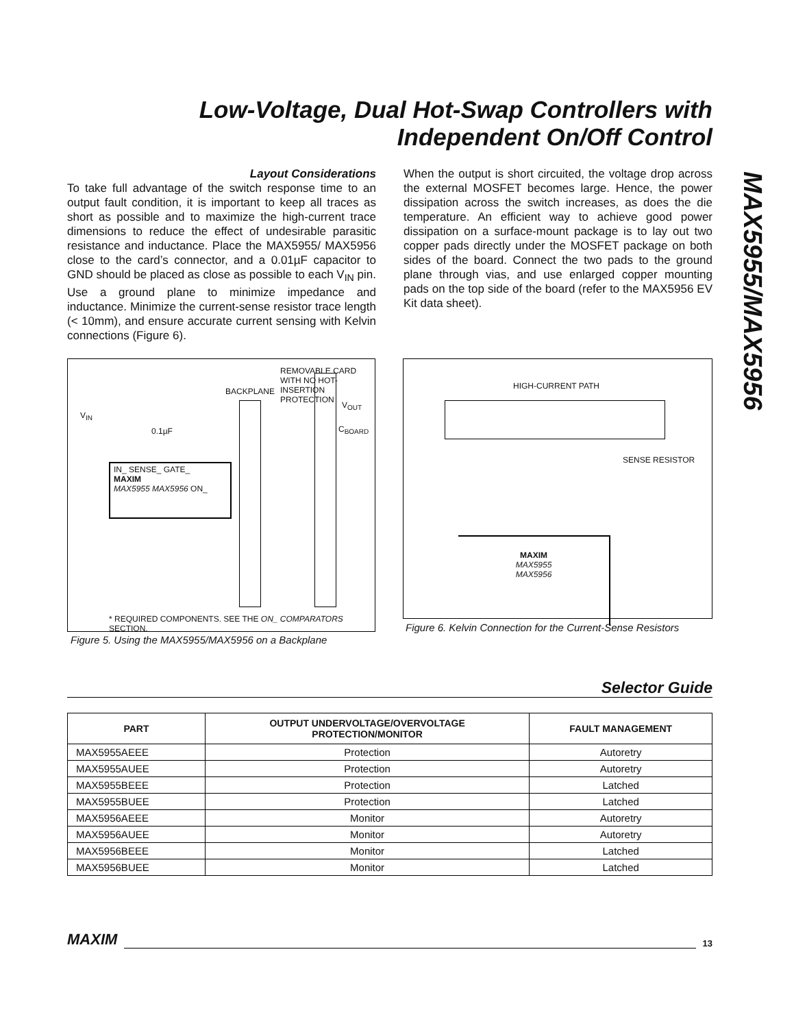Low-Voltage, Dual Hot-Swap Controllers with
Independent On/Off Control
MAX5955/MAX5956
Layout Considerations
To take full advantage of the switch response time to an output fault condition, it is important to keep all traces as short as possible and to maximize the high-current trace dimensions to reduce the effect of undesirable parasitic resistance and inductance. Place the MAX5955/ MAX5956 close to the card’s connector, and a 0.01µF capacitor to GND should be placed as close as possible to each V<sub>IN</sub> pin. Use a ground plane to minimize impedance and inductance. Minimize the current-sense resistor trace length (< 10mm), and ensure accurate current sensing with Kelvin connections (Figure 6).
When the output is short circuited, the voltage drop across the external MOSFET becomes large. Hence, the power dissipation across the switch increases, as does the die temperature. An efficient way to achieve good power dissipation on a surface-mount package is to lay out two copper pads directly under the MOSFET package on both sides of the board. Connect the two pads to the ground plane through vias, and use enlarged copper mounting pads on the top side of the board (refer to the MAX5956 EV Kit data sheet).
REMOVABLE CARD
WITH NO HOT-INSERTION
PROTECTION
BACKPLANE
V<sub>IN</sub>
0.1µF
V<sub>OUT</sub>
C<sub>BOARD</sub>
IN_ SENSE_ GATE_
MAXIM
MAX5955 MAX5956 ON_
* REQUIRED COMPONENTS. SEE THE ON_ COMPARATORS SECTION.
Figure 5. Using the MAX5955/MAX5956 on a Backplane
HIGH-CURRENT PATH
SENSE RESISTOR
MAXIM
MAX5955
MAX5956
Figure 6. Kelvin Connection for the Current-Sense Resistors
Selector Guide
| PART | OUTPUT UNDERVOLTAGE/OVERVOLTAGE PROTECTION/MONITOR | FAULT MANAGEMENT |
| --- | --- | --- |
| MAX5955AEEE | Protection | Autoretry |
| MAX5955AUEE | Protection | Autoretry |
| MAX5955BEEE | Protection | Latched |
| MAX5955BUEE | Protection | Latched |
| MAX5956AEEE | Monitor | Autoretry |
| MAX5956AUEE | Monitor | Autoretry |
| MAX5956BEEE | Monitor | Latched |
| MAX5956BUEE | Monitor | Latched |
MAXIM 13